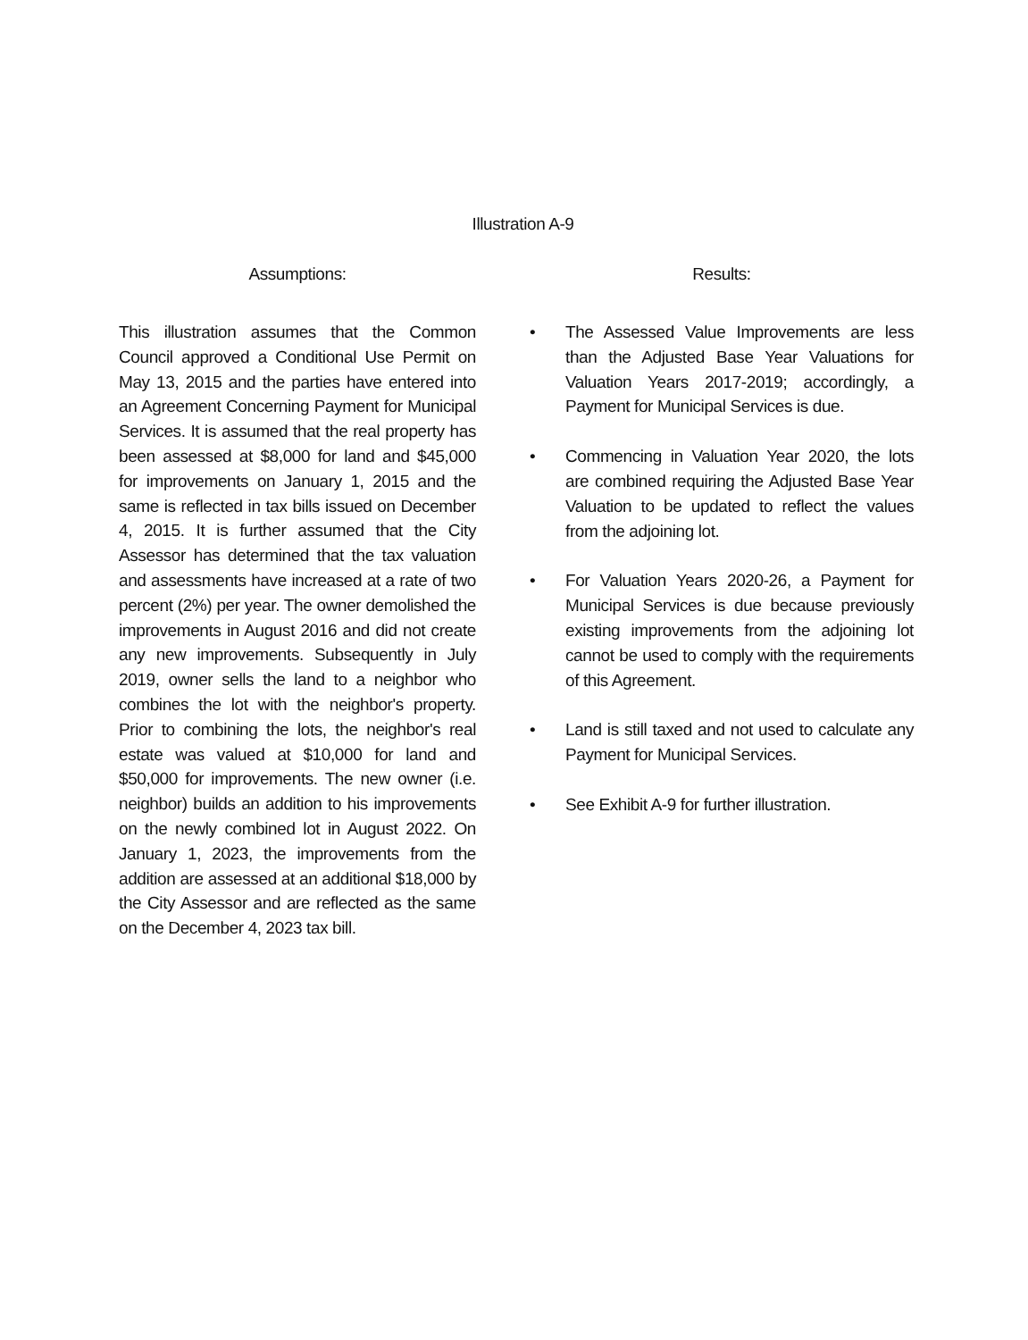Illustration A-9
Assumptions:
This illustration assumes that the Common Council approved a Conditional Use Permit on May 13, 2015 and the parties have entered into an Agreement Concerning Payment for Municipal Services. It is assumed that the real property has been assessed at $8,000 for land and $45,000 for improvements on January 1, 2015 and the same is reflected in tax bills issued on December 4, 2015. It is further assumed that the City Assessor has determined that the tax valuation and assessments have increased at a rate of two percent (2%) per year. The owner demolished the improvements in August 2016 and did not create any new improvements. Subsequently in July 2019, owner sells the land to a neighbor who combines the lot with the neighbor's property. Prior to combining the lots, the neighbor's real estate was valued at $10,000 for land and $50,000 for improvements. The new owner (i.e. neighbor) builds an addition to his improvements on the newly combined lot in August 2022. On January 1, 2023, the improvements from the addition are assessed at an additional $18,000 by the City Assessor and are reflected as the same on the December 4, 2023 tax bill.
Results:
• The Assessed Value Improvements are less than the Adjusted Base Year Valuations for Valuation Years 2017-2019; accordingly, a Payment for Municipal Services is due.
• Commencing in Valuation Year 2020, the lots are combined requiring the Adjusted Base Year Valuation to be updated to reflect the values from the adjoining lot.
• For Valuation Years 2020-26, a Payment for Municipal Services is due because previously existing improvements from the adjoining lot cannot be used to comply with the requirements of this Agreement.
• Land is still taxed and not used to calculate any Payment for Municipal Services.
• See Exhibit A-9 for further illustration.